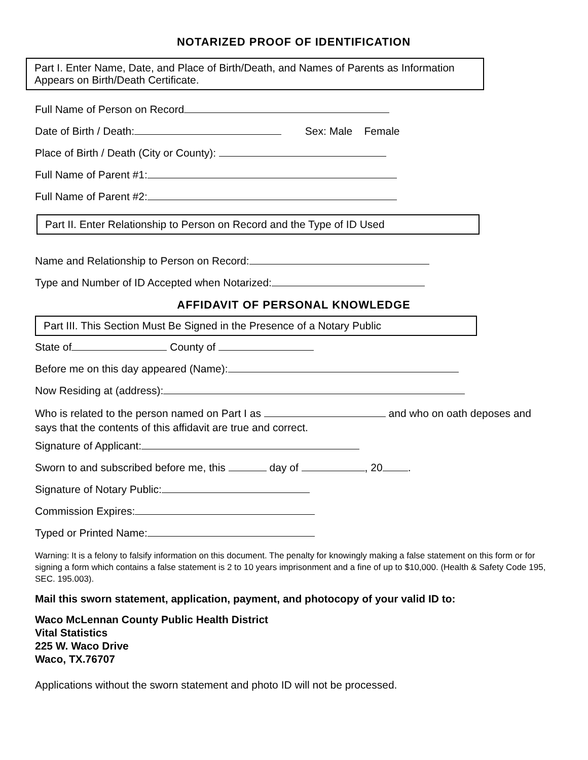NOTARIZED PROOF OF IDENTIFICATION
Part I. Enter Name, Date, and Place of Birth/Death, and Names of Parents as Information Appears on Birth/Death Certificate.
Full Name of Person on Record
Date of Birth / Death: Sex: Male Female
Place of Birth / Death (City or County):
Full Name of Parent #1:
Full Name of Parent #2:
Part II. Enter Relationship to Person on Record and the Type of ID Used
Name and Relationship to Person on Record:
Type and Number of ID Accepted when Notarized:
AFFIDAVIT OF PERSONAL KNOWLEDGE
Part III. This Section Must Be Signed in the Presence of a Notary Public
State of County of
Before me on this day appeared (Name):
Now Residing at (address):
Who is related to the person named on Part I as and who on oath deposes and says that the contents of this affidavit are true and correct.
Signature of Applicant:
Sworn to and subscribed before me, this day of , 20 .
Signature of Notary Public:
Commission Expires:
Typed or Printed Name:
Warning: It is a felony to falsify information on this document. The penalty for knowingly making a false statement on this form or for signing a form which contains a false statement is 2 to 10 years imprisonment and a fine of up to $10,000. (Health & Safety Code 195, SEC. 195.003).
Mail this sworn statement, application, payment, and photocopy of your valid ID to:
Waco McLennan County Public Health District
Vital Statistics
225 W. Waco Drive
Waco, TX.76707
Applications without the sworn statement and photo ID will not be processed.